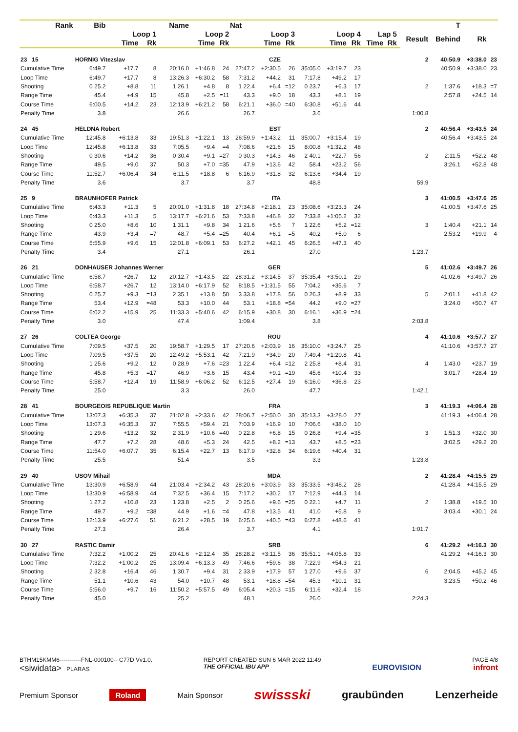| Rank | Bib | Name | | | Nat | | | | | | | | | | | | T | | |
| --- | --- | --- | --- | --- | --- | --- | --- | --- | --- | --- | --- | --- | --- | --- | --- | --- | --- | --- | --- |
| | Loop 1 | | | Loop 2 | | | Loop 3 | | | Loop 4 | | | Lap 5 | | | Result | Behind | Rk | |
| | Time | | Rk | Time | | Rk | Time | | Rk | Time | | Rk | Time | Rk | | | | | |
| 23 15 | HORNIG Vitezslav | | | | CZE | | | | | | | | | | | 2 | 40:50.9 | +3:38.0 | 23 |
| Cumulative Time | 6:49.7 | +17.7 | 8 | 20:16.0 | +1:46.8 | 24 | 27:47.2 | +2:30.5 | 26 | 35:05.0 | +3:19.7 | 23 | | | | | 40:50.9 | +3:38.0 | 23 |
| Loop Time | 6:49.7 | +17.7 | 8 | 13:26.3 | +6:30.2 | 58 | 7:31.2 | +44.2 | 31 | 7:17.8 | +49.2 | 17 | | | | | | | |
| Shooting | 0 25.2 | +8.8 | 11 | 1 26.1 | +4.8 | 8 | 1 22.4 | +6.4 | =12 | 0 23.7 | +6.3 | 17 | | | | 2 | 1:37.6 | +18.3 | =7 |
| Range Time | 45.4 | +4.9 | 15 | 45.8 | +2.5 | =11 | 43.3 | +9.0 | 18 | 43.3 | +8.1 | 19 | | | | | 2:57.8 | +24.5 | 14 |
| Course Time | 6:00.5 | +14.2 | 23 | 12:13.9 | +6:21.2 | 58 | 6:21.1 | +36.0 | =40 | 6:30.8 | +51.6 | 44 | | | | | | | |
| Penalty Time | 3.8 | 26.6 | | | 26.7 | | | 3.6 | | | | | | | | 1:00.8 | | | |
| 24 45 | HELDNA Robert | | | | EST | | | | | | | | | | | 2 | 40:56.4 | +3:43.5 | 24 |
| Cumulative Time | 12:45.8 | +6:13.8 | 33 | 19:51.3 | +1:22.1 | 13 | 26:59.9 | +1:43.2 | 11 | 35:00.7 | +3:15.4 | 19 | | | | | 40:56.4 | +3:43.5 | 24 |
| Loop Time | 12:45.8 | +6:13.8 | 33 | 7:05.5 | +9.4 | =4 | 7:08.6 | +21.6 | 15 | 8:00.8 | +1:32.2 | 48 | | | | | | | |
| Shooting | 0 30.6 | +14.2 | 36 | 0 30.4 | +9.1 | =27 | 0 30.3 | +14.3 | 46 | 2 40.1 | +22.7 | 56 | | | | 2 | 2:11.5 | +52.2 | 48 |
| Range Time | 49.5 | +9.0 | 37 | 50.3 | +7.0 | =35 | 47.9 | +13.6 | 42 | 58.4 | +23.2 | 56 | | | | | 3:26.1 | +52.8 | 48 |
| Course Time | 11:52.7 | +6:06.4 | 34 | 6:11.5 | +18.8 | 6 | 6:16.9 | +31.8 | 32 | 6:13.6 | +34.4 | 19 | | | | | | | |
| Penalty Time | 3.6 | 3.7 | | | 3.7 | | | 48.8 | | | | | | | | 59.9 | | | |
| 25 9 | BRAUNHOFER Patrick | | | | ITA | | | | | | | | | | | 3 | 41:00.5 | +3:47.6 | 25 |
| Cumulative Time | 6:43.3 | +11.3 | 5 | 20:01.0 | +1:31.8 | 18 | 27:34.8 | +2:18.1 | 23 | 35:08.6 | +3:23.3 | 24 | | | | | 41:00.5 | +3:47.6 | 25 |
| Loop Time | 6:43.3 | +11.3 | 5 | 13:17.7 | +6:21.6 | 53 | 7:33.8 | +46.8 | 32 | 7:33.8 | +1:05.2 | 32 | | | | | | | |
| Shooting | 0 25.0 | +8.6 | 10 | 1 31.1 | +9.8 | 34 | 1 21.6 | +5.6 | 7 | 1 22.6 | +5.2 | =12 | | | | 3 | 1:40.4 | +21.1 | 14 |
| Range Time | 43.9 | +3.4 | =7 | 48.7 | +5.4 | =25 | 40.4 | +6.1 | =5 | 40.2 | +5.0 | 6 | | | | | 2:53.2 | +19.9 | 4 |
| Course Time | 5:55.9 | +9.6 | 15 | 12:01.8 | +6:09.1 | 53 | 6:27.2 | +42.1 | 45 | 6:26.5 | +47.3 | 40 | | | | | | | |
| Penalty Time | 3.4 | 27.1 | | | 26.1 | | | 27.0 | | | | | | | | 1:23.7 | | | |
| 26 21 | DONHAUSER Johannes Werner | | | | GER | | | | | | | | | | | 5 | 41:02.6 | +3:49.7 | 26 |
| Cumulative Time | 6:58.7 | +26.7 | 12 | 20:12.7 | +1:43.5 | 22 | 28:31.2 | +3:14.5 | 37 | 35:35.4 | +3:50.1 | 29 | | | | | 41:02.6 | +3:49.7 | 26 |
| Loop Time | 6:58.7 | +26.7 | 12 | 13:14.0 | +6:17.9 | 52 | 8:18.5 | +1:31.5 | 55 | 7:04.2 | +35.6 | 7 | | | | | | | |
| Shooting | 0 25.7 | +9.3 | =13 | 2 35.1 | +13.8 | 50 | 3 33.8 | +17.8 | 56 | 0 26.3 | +8.9 | 33 | | | | 5 | 2:01.1 | +41.8 | 42 |
| Range Time | 53.4 | +12.9 | =48 | 53.3 | +10.0 | 44 | 53.1 | +18.8 | =54 | 44.2 | +9.0 | =27 | | | | | 3:24.0 | +50.7 | 47 |
| Course Time | 6:02.2 | +15.9 | 25 | 11:33.3 | +5:40.6 | 42 | 6:15.9 | +30.8 | 30 | 6:16.1 | +36.9 | =24 | | | | | | | |
| Penalty Time | 3.0 | 47.4 | | | 1:09.4 | | | 3.8 | | | | | | | | 2:03.8 | | | |
| 27 26 | COLTEA George | | | | ROU | | | | | | | | | | | 4 | 41:10.6 | +3:57.7 | 27 |
| Cumulative Time | 7:09.5 | +37.5 | 20 | 19:58.7 | +1:29.5 | 17 | 27:20.6 | +2:03.9 | 16 | 35:10.0 | +3:24.7 | 25 | | | | | 41:10.6 | +3:57.7 | 27 |
| Loop Time | 7:09.5 | +37.5 | 20 | 12:49.2 | +5:53.1 | 42 | 7:21.9 | +34.9 | 20 | 7:49.4 | +1:20.8 | 41 | | | | | | | |
| Shooting | 1 25.6 | +9.2 | 12 | 0 28.9 | +7.6 | =23 | 1 22.4 | +6.4 | =12 | 2 25.8 | +8.4 | 31 | | | | 4 | 1:43.0 | +23.7 | 19 |
| Range Time | 45.8 | +5.3 | =17 | 46.9 | +3.6 | 15 | 43.4 | +9.1 | =19 | 45.6 | +10.4 | 33 | | | | | 3:01.7 | +28.4 | 19 |
| Course Time | 5:58.7 | +12.4 | 19 | 11:58.9 | +6:06.2 | 52 | 6:12.5 | +27.4 | 19 | 6:16.0 | +36.8 | 23 | | | | | | | |
| Penalty Time | 25.0 | 3.3 | | | 26.0 | | | 47.7 | | | | | | | | 1:42.1 | | | |
| 28 41 | BOURGEOIS REPUBLIQUE Martin | | | | FRA | | | | | | | | | | | 3 | 41:19.3 | +4:06.4 | 28 |
| Cumulative Time | 13:07.3 | +6:35.3 | 37 | 21:02.8 | +2:33.6 | 42 | 28:06.7 | +2:50.0 | 30 | 35:13.3 | +3:28.0 | 27 | | | | | 41:19.3 | +4:06.4 | 28 |
| Loop Time | 13:07.3 | +6:35.3 | 37 | 7:55.5 | +59.4 | 21 | 7:03.9 | +16.9 | 10 | 7:06.6 | +38.0 | 10 | | | | | | | |
| Shooting | 1 29.6 | +13.2 | 32 | 2 31.9 | +10.6 | =40 | 0 22.8 | +6.8 | 15 | 0 26.8 | +9.4 | =35 | | | | 3 | 1:51.3 | +32.0 | 30 |
| Range Time | 47.7 | +7.2 | 28 | 48.6 | +5.3 | 24 | 42.5 | +8.2 | =13 | 43.7 | +8.5 | =23 | | | | | 3:02.5 | +29.2 | 20 |
| Course Time | 11:54.0 | +6:07.7 | 35 | 6:15.4 | +22.7 | 13 | 6:17.9 | +32.8 | 34 | 6:19.6 | +40.4 | 31 | | | | | | | |
| Penalty Time | 25.5 | 51.4 | | | 3.5 | | | 3.3 | | | | | | | | 1:23.8 | | | |
| 29 40 | USOV Mihail | | | | MDA | | | | | | | | | | | 2 | 41:28.4 | +4:15.5 | 29 |
| Cumulative Time | 13:30.9 | +6:58.9 | 44 | 21:03.4 | +2:34.2 | 43 | 28:20.6 | +3:03.9 | 33 | 35:33.5 | +3:48.2 | 28 | | | | | 41:28.4 | +4:15.5 | 29 |
| Loop Time | 13:30.9 | +6:58.9 | 44 | 7:32.5 | +36.4 | 15 | 7:17.2 | +30.2 | 17 | 7:12.9 | +44.3 | 14 | | | | | | | |
| Shooting | 1 27.2 | +10.8 | 23 | 1 23.8 | +2.5 | 2 | 0 25.6 | +9.6 | =25 | 0 22.1 | +4.7 | 11 | | | | 2 | 1:38.8 | +19.5 | 10 |
| Range Time | 49.7 | +9.2 | =38 | 44.9 | +1.6 | =4 | 47.8 | +13.5 | 41 | 41.0 | +5.8 | 9 | | | | | 3:03.4 | +30.1 | 24 |
| Course Time | 12:13.9 | +6:27.6 | 51 | 6:21.2 | +28.5 | 19 | 6:25.6 | +40.5 | =43 | 6:27.8 | +48.6 | 41 | | | | | | | |
| Penalty Time | 27.3 | 26.4 | | | 3.7 | | | 4.1 | | | | | | | | 1:01.7 | | | |
| 30 27 | RASTIC Damir | | | | SRB | | | | | | | | | | | 6 | 41:29.2 | +4:16.3 | 30 |
| Cumulative Time | 7:32.2 | +1:00.2 | 25 | 20:41.6 | +2:12.4 | 35 | 28:28.2 | +3:11.5 | 36 | 35:51.1 | +4:05.8 | 33 | | | | | 41:29.2 | +4:16.3 | 30 |
| Loop Time | 7:32.2 | +1:00.2 | 25 | 13:09.4 | +6:13.3 | 49 | 7:46.6 | +59.6 | 38 | 7:22.9 | +54.3 | 21 | | | | | | | |
| Shooting | 2 32.8 | +16.4 | 46 | 1 30.7 | +9.4 | 31 | 2 33.9 | +17.9 | 57 | 1 27.0 | +9.6 | 37 | | | | 6 | 2:04.5 | +45.2 | 45 |
| Range Time | 51.1 | +10.6 | 43 | 54.0 | +10.7 | 48 | 53.1 | +18.8 | =54 | 45.3 | +10.1 | 31 | | | | | 3:23.5 | +50.2 | 46 |
| Course Time | 5:56.0 | +9.7 | 16 | 11:50.2 | +5:57.5 | 49 | 6:05.4 | +20.3 | =15 | 6:11.6 | +32.4 | 18 | | | | | | | |
| Penalty Time | 45.0 | 25.2 | | | 48.1 | | | 26.0 | | | | | | | | 2:24.3 | | | |
BTHM15KMM6-----------FNL-000100-- C77D Vv1.0.
<siwidata> PLARAS
REPORT CREATED SUN 6 MAR 2022 11:49
THE OFFICIAL IBU APP
EUROVISION
PAGE 4/8
infront
Premium Sponsor Roland Main Sponsor swissski graubünden Lenzerheide